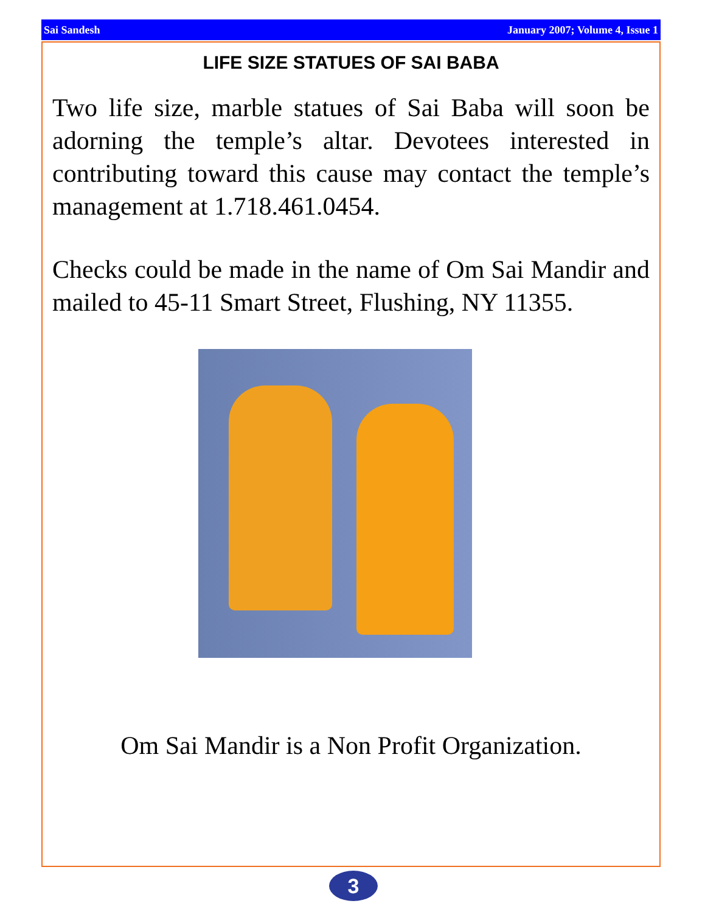Sai Sandesh January 2007; Volume 4, Issue 1
LIFE SIZE STATUES OF SAI BABA
Two life size, marble statues of Sai Baba will soon be adorning the temple’s altar. Devotees interested in contributing toward this cause may contact the temple’s management at 1.718.461.0454.
Checks could be made in the name of Om Sai Mandir and mailed to 45-11 Smart Street, Flushing, NY 11355.
Om Sai Mandir is a Non Profit Organization.
3